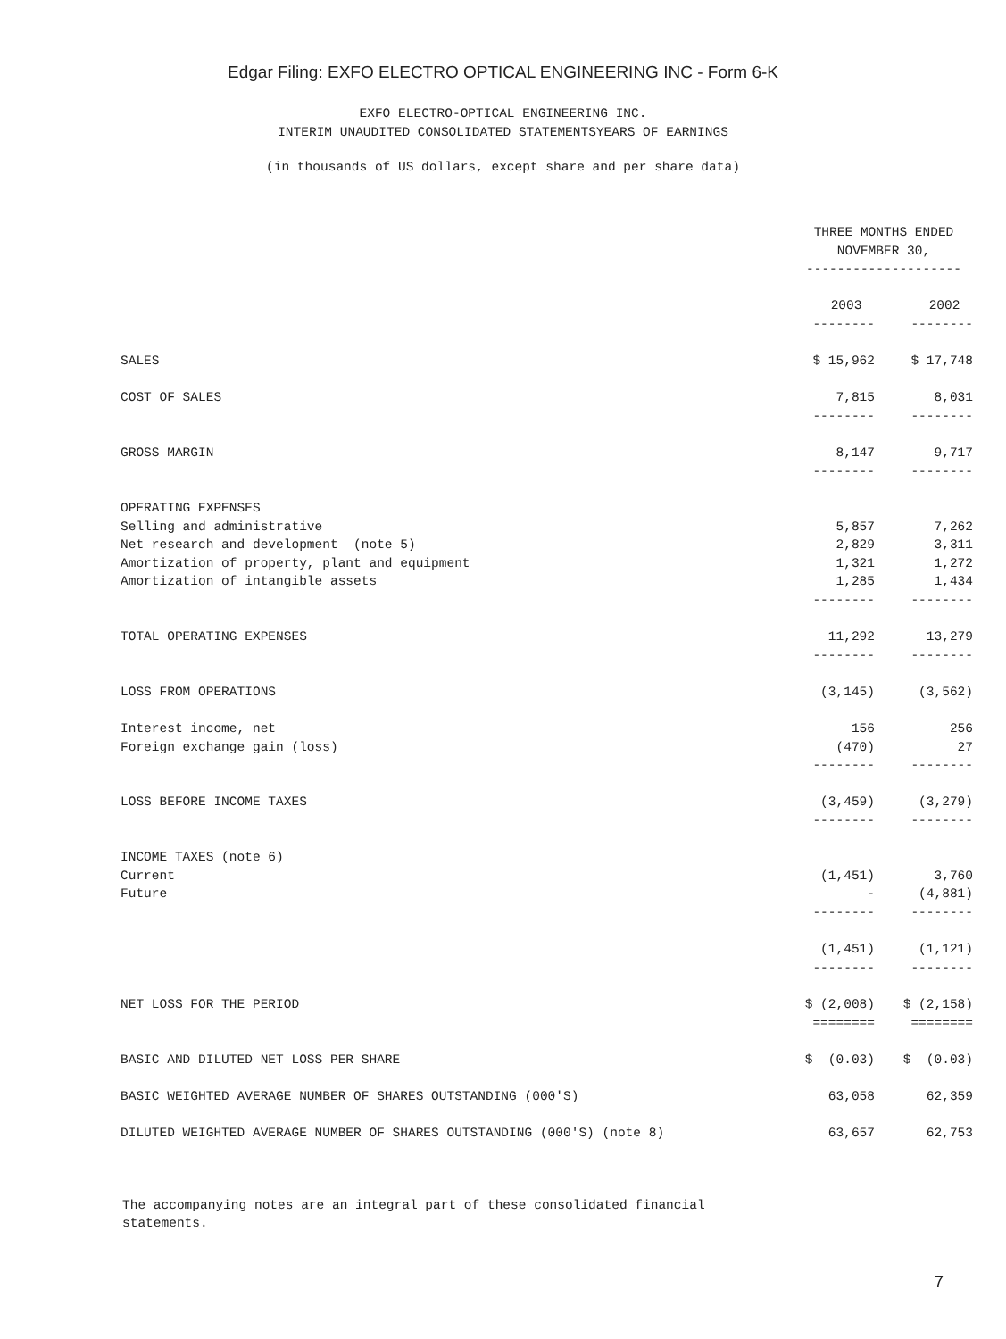Edgar Filing: EXFO ELECTRO OPTICAL ENGINEERING INC - Form 6-K
EXFO ELECTRO-OPTICAL ENGINEERING INC.
INTERIM UNAUDITED CONSOLIDATED STATEMENTSYEARS OF EARNINGS
(in thousands of US dollars, except share and per share data)
| | THREE MONTHS ENDED NOVEMBER 30, -------------------- | |
| --- | --- | --- |
| | 2003 | 2002 |
| | -------- | -------- |
| SALES | $ 15,962 | $ 17,748 |
| COST OF SALES | 7,815 | 8,031 |
| | -------- | -------- |
| GROSS MARGIN | 8,147 | 9,717 |
| | -------- | -------- |
| OPERATING EXPENSES | | |
| Selling and administrative | 5,857 | 7,262 |
| Net research and development (note 5) | 2,829 | 3,311 |
| Amortization of property, plant and equipment | 1,321 | 1,272 |
| Amortization of intangible assets | 1,285 | 1,434 |
| | -------- | -------- |
| TOTAL OPERATING EXPENSES | 11,292 | 13,279 |
| | -------- | -------- |
| LOSS FROM OPERATIONS | (3,145) | (3,562) |
| Interest income, net | 156 | 256 |
| Foreign exchange gain (loss) | (470) | 27 |
| | -------- | -------- |
| LOSS BEFORE INCOME TAXES | (3,459) | (3,279) |
| | -------- | -------- |
| INCOME TAXES (note 6) | | |
| Current | (1,451) | 3,760 |
| Future | - | (4,881) |
| | -------- | -------- |
| | (1,451) | (1,121) |
| | -------- | -------- |
| NET LOSS FOR THE PERIOD | $ (2,008) | $ (2,158) |
| | ======== | ======== |
| BASIC AND DILUTED NET LOSS PER SHARE | $ (0.03) | $ (0.03) |
| BASIC WEIGHTED AVERAGE NUMBER OF SHARES OUTSTANDING (000'S) | 63,058 | 62,359 |
| DILUTED WEIGHTED AVERAGE NUMBER OF SHARES OUTSTANDING (000'S) (note 8) | 63,657 | 62,753 |
The accompanying notes are an integral part of these consolidated financial
statements.
7